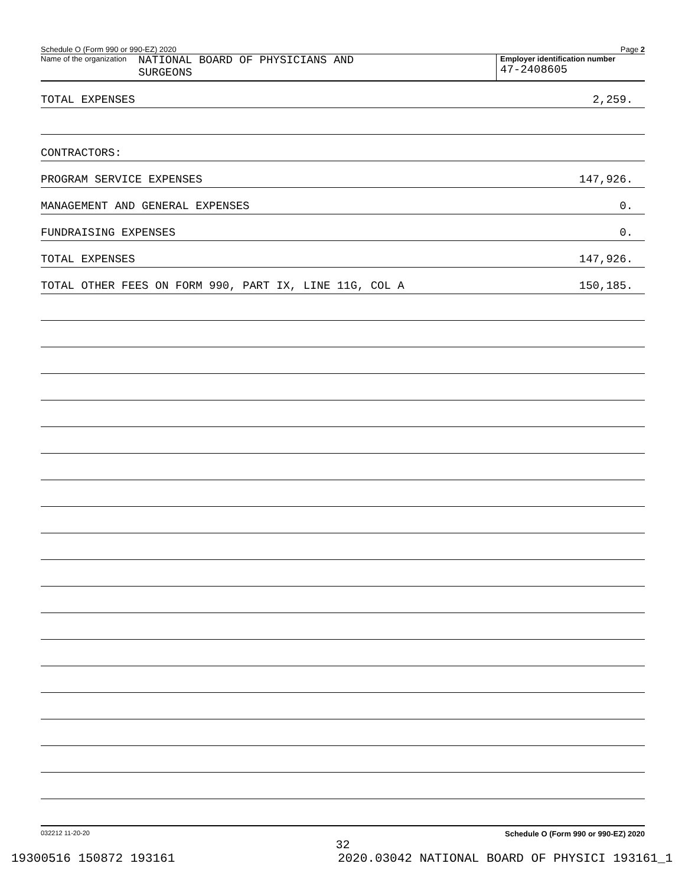Schedule O (Form 990 or 990-EZ) 2020 Page 2
Name of the organization NATIONAL BOARD OF PHYSICIANS AND
SURGEONS
Employer identification number
47-2408605
TOTAL EXPENSES 2,259.
CONTRACTORS:
PROGRAM SERVICE EXPENSES 147,926.
MANAGEMENT AND GENERAL EXPENSES 0.
FUNDRAISING EXPENSES 0.
TOTAL EXPENSES 147,926.
TOTAL OTHER FEES ON FORM 990, PART IX, LINE 11G, COL A 150,185.
032212 11-20-20 Schedule O (Form 990 or 990-EZ) 2020
32
19300516 150872 193161 2020.03042 NATIONAL BOARD OF PHYSICI 193161_1